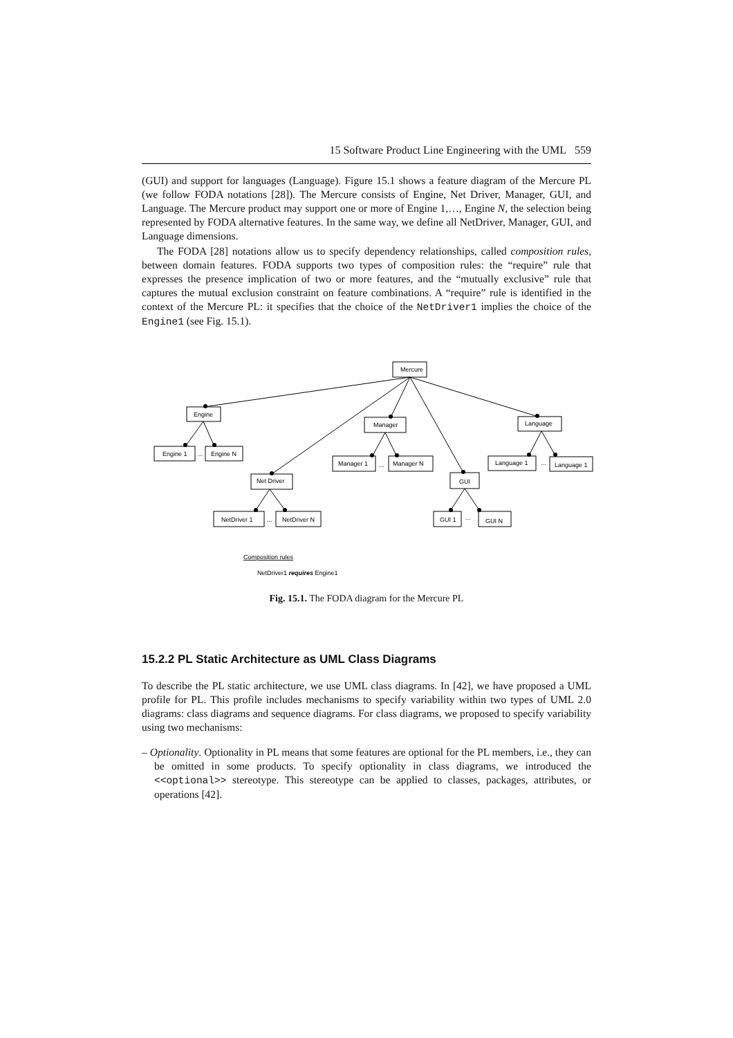15 Software Product Line Engineering with the UML 559
(GUI) and support for languages (Language). Figure 15.1 shows a feature diagram of the Mercure PL (we follow FODA notations [28]). The Mercure consists of Engine, Net Driver, Manager, GUI, and Language. The Mercure product may support one or more of Engine 1,…, Engine N, the selection being represented by FODA alternative features. In the same way, we define all NetDriver, Manager, GUI, and Language dimensions.
The FODA [28] notations allow us to specify dependency relationships, called composition rules, between domain features. FODA supports two types of composition rules: the “require” rule that expresses the presence implication of two or more features, and the “mutually exclusive” rule that captures the mutual exclusion constraint on feature combinations. A “require” rule is identified in the context of the Mercure PL: it specifies that the choice of the NetDriver1 implies the choice of the Engine1 (see Fig. 15.1).
Mercure
Engine
Manager
Language
Engine 1
...
Engine N
Manager 1
...
Manager N
Net Driver
GUI
Language 1
...
Language 1
NetDriver 1
...
NetDriver N
GUI 1
...
GUI N
Composition rules
NetDriver1 requires Engine1
Fig. 15.1. The FODA diagram for the Mercure PL
15.2.2 PL Static Architecture as UML Class Diagrams
To describe the PL static architecture, we use UML class diagrams. In [42], we have proposed a UML profile for PL. This profile includes mechanisms to specify variability within two types of UML 2.0 diagrams: class diagrams and sequence diagrams. For class diagrams, we proposed to specify variability using two mechanisms:
– Optionality. Optionality in PL means that some features are optional for the PL members, i.e., they can be omitted in some products. To specify optionality in class diagrams, we introduced the <<optional>> stereotype. This stereotype can be applied to classes, packages, attributes, or operations [42].